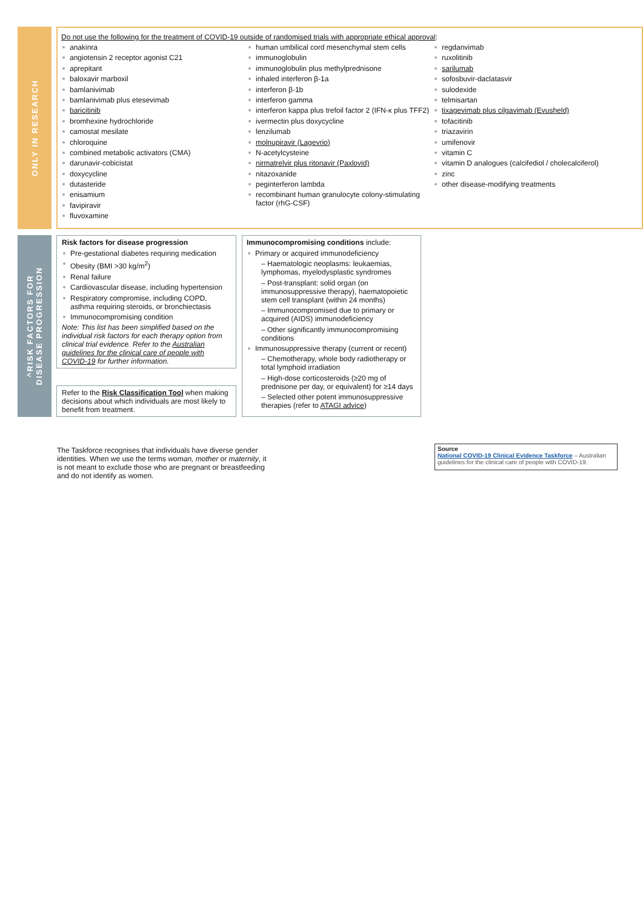ONLY IN RESEARCH
Do not use the following for the treatment of COVID-19 outside of randomised trials with appropriate ethical approval:
anakinra
angiotensin 2 receptor agonist C21
aprepitant
baloxavir marboxil
bamlanivimab
bamlanivimab plus etesevimab
baricitinib
bromhexine hydrochloride
camostat mesilate
chloroquine
combined metabolic activators (CMA)
darunavir-cobicistat
doxycycline
dutasteride
enisamium
favipiravir
fluvoxamine
human umbilical cord mesenchymal stem cells
immunoglobulin
immunoglobulin plus methylprednisone
inhaled interferon β-1a
interferon β-1b
interferon gamma
interferon kappa plus trefoil factor 2 (IFN-κ plus TFF2)
ivermectin plus doxycycline
lenzilumab
molnupiravir (Lagevrio)
N-acetylcysteine
nirmatrelvir plus ritonavir (Paxlovid)
nitazoxanide
peginterferon lambda
recombinant human granulocyte colony-stimulating factor (rhG-CSF)
regdanvimab
ruxolitinib
sarilumab
sofosbuvir-daclatasvir
sulodexide
telmisartan
tixagevimab plus cilgavimab (Evusheld)
tofacitinib
triazavirin
umifenovir
vitamin C
vitamin D analogues (calcifediol / cholecalciferol)
zinc
other disease-modifying treatments
^RISK FACTORS FOR
DISEASE PROGRESSION
Risk factors for disease progression
Pre-gestational diabetes requiring medication
Obesity (BMI >30 kg/m<sup>2</sup>)
Renal failure
Cardiovascular disease, including hypertension
Respiratory compromise, including COPD, asthma requiring steroids, or bronchiectasis
Immunocompromising condition
Note: This list has been simplified based on the individual risk factors for each therapy option from clinical trial evidence. Refer to the Australian guidelines for the clinical care of people with COVID-19 for further information.
Refer to the Risk Classification Tool when making decisions about which individuals are most likely to benefit from treatment.
Immunocompromising conditions include:
Primary or acquired immunodeficiency
– Haematologic neoplasms: leukaemias, lymphomas, myelodysplastic syndromes
– Post-transplant: solid organ (on immunosuppressive therapy), haematopoietic stem cell transplant (within 24 months)
– Immunocompromised due to primary or acquired (AIDS) immunodeficiency
– Other significantly immunocompromising conditions
Immunosuppressive therapy (current or recent)
– Chemotherapy, whole body radiotherapy or total lymphoid irradiation
– High-dose corticosteroids (≥20 mg of prednisone per day, or equivalent) for ≥14 days
– Selected other potent immunosuppressive therapies (refer to ATAGI advice)
The Taskforce recognises that individuals have diverse gender identities. When we use the terms woman, mother or maternity, it is not meant to exclude those who are pregnant or breastfeeding and do not identify as women.
Source
National COVID-19 Clinical Evidence Taskforce – Australian guidelines for the clinical care of people with COVID-19.